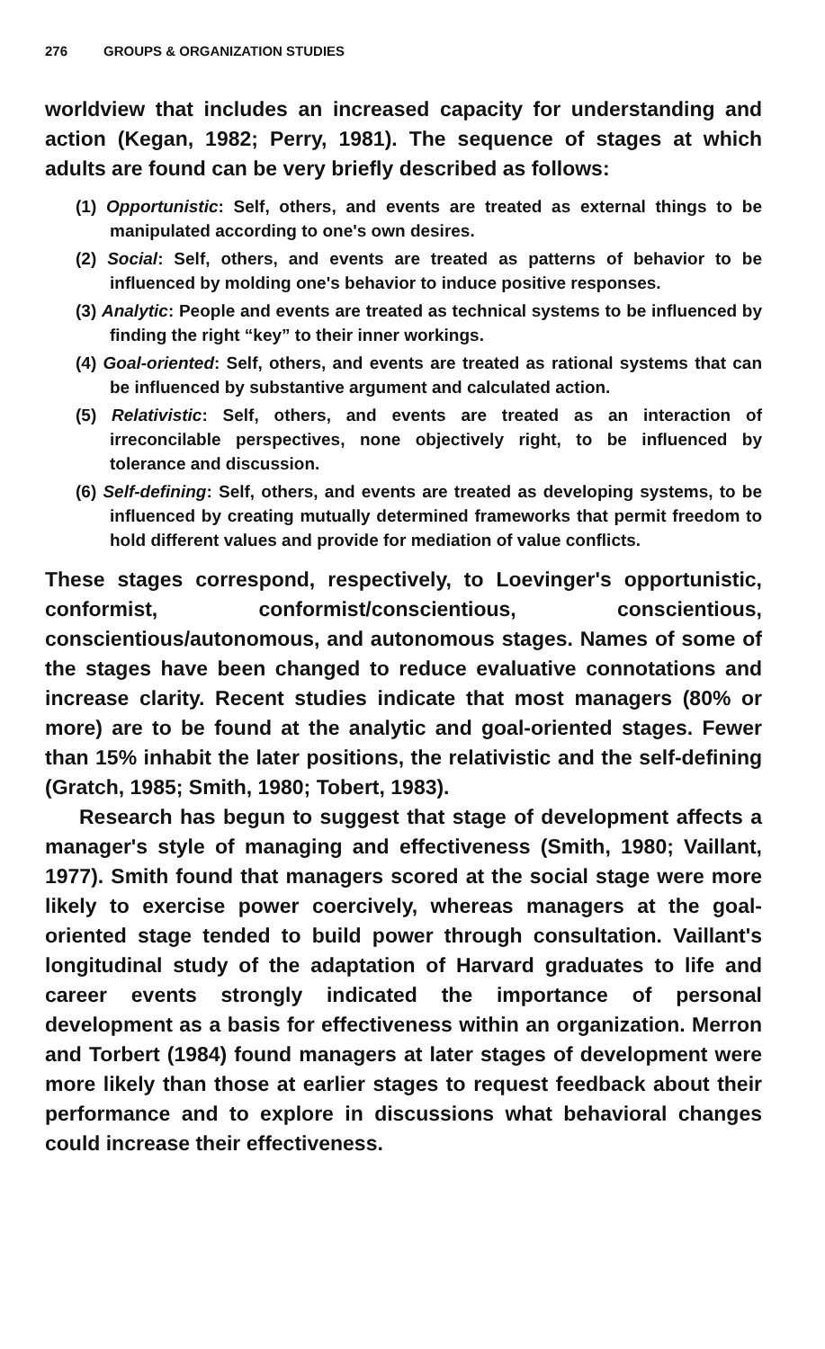276 GROUPS & ORGANIZATION STUDIES
worldview that includes an increased capacity for understanding and action (Kegan, 1982; Perry, 1981). The sequence of stages at which adults are found can be very briefly described as follows:
(1) Opportunistic: Self, others, and events are treated as external things to be manipulated according to one's own desires.
(2) Social: Self, others, and events are treated as patterns of behavior to be influenced by molding one's behavior to induce positive responses.
(3) Analytic: People and events are treated as technical systems to be influenced by finding the right “key” to their inner workings.
(4) Goal-oriented: Self, others, and events are treated as rational systems that can be influenced by substantive argument and calculated action.
(5) Relativistic: Self, others, and events are treated as an interaction of irreconcilable perspectives, none objectively right, to be influenced by tolerance and discussion.
(6) Self-defining: Self, others, and events are treated as developing systems, to be influenced by creating mutually determined frameworks that permit freedom to hold different values and provide for mediation of value conflicts.
These stages correspond, respectively, to Loevinger's opportunistic, conformist, conformist/conscientious, conscientious, conscientious/autonomous, and autonomous stages. Names of some of the stages have been changed to reduce evaluative connotations and increase clarity. Recent studies indicate that most managers (80% or more) are to be found at the analytic and goal-oriented stages. Fewer than 15% inhabit the later positions, the relativistic and the self-defining (Gratch, 1985; Smith, 1980; Tobert, 1983).
Research has begun to suggest that stage of development affects a manager's style of managing and effectiveness (Smith, 1980; Vaillant, 1977). Smith found that managers scored at the social stage were more likely to exercise power coercively, whereas managers at the goal-oriented stage tended to build power through consultation. Vaillant's longitudinal study of the adaptation of Harvard graduates to life and career events strongly indicated the importance of personal development as a basis for effectiveness within an organization. Merron and Torbert (1984) found managers at later stages of development were more likely than those at earlier stages to request feedback about their performance and to explore in discussions what behavioral changes could increase their effectiveness.